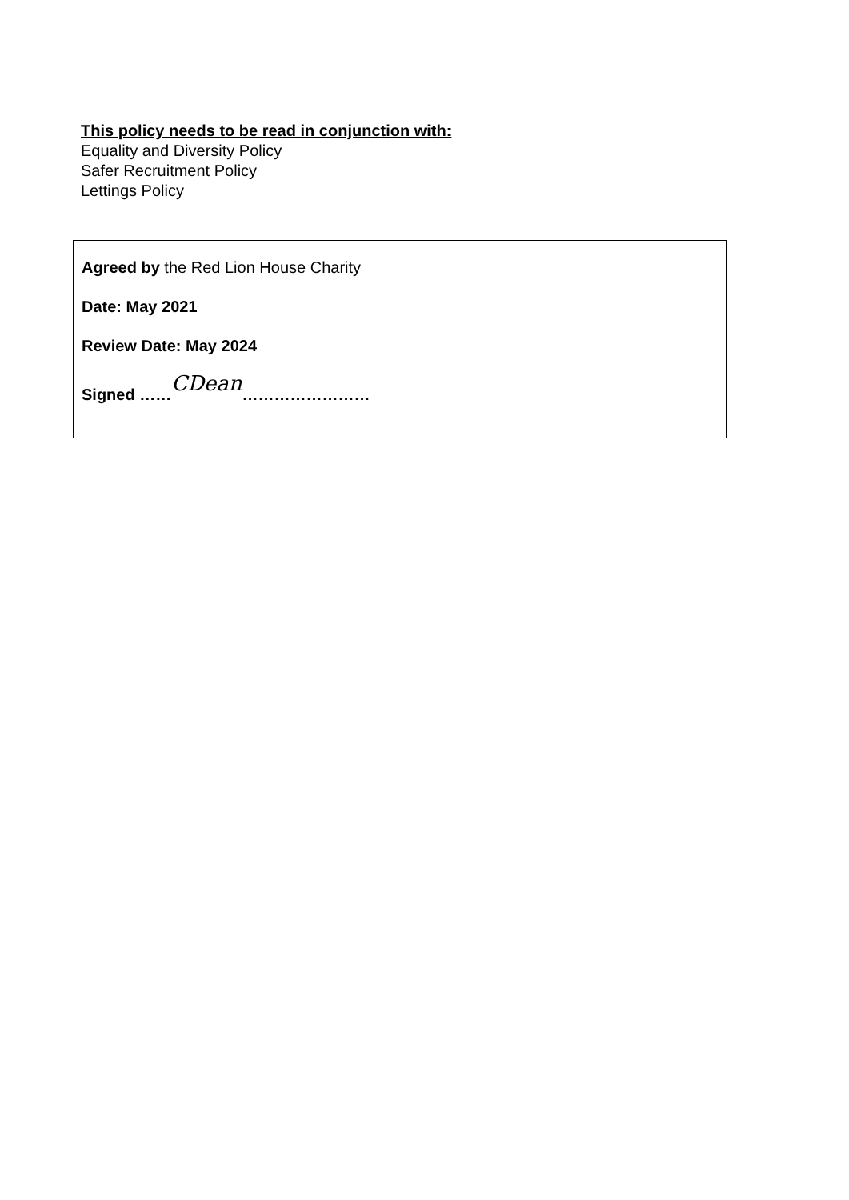This policy needs to be read in conjunction with:
Equality and Diversity Policy
Safer Recruitment Policy
Lettings Policy
Agreed by the Red Lion House Charity
Date: May 2021
Review Date: May 2024
Signed ……CDean……………………